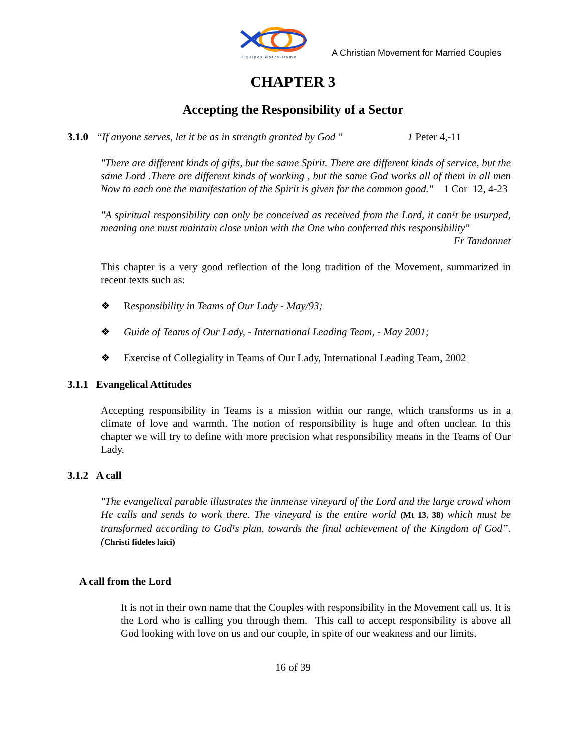Equipes Notre-Dame
A Christian Movement for Married Couples
CHAPTER 3
Accepting the Responsibility of a Sector
3.1.0 “If anyone serves, let it be as in strength granted by God " 1 Peter 4,-11
"There are different kinds of gifts, but the same Spirit. There are different kinds of service, but the same Lord .There are different kinds of working , but the same God works all of them in all men Now to each one the manifestation of the Spirit is given for the common good." 1 Cor 12, 4-23
"A spiritual responsibility can only be conceived as received from the Lord, it can¹t be usurped, meaning one must maintain close union with the One who conferred this responsibility"
Fr Tandonnet
This chapter is a very good reflection of the long tradition of the Movement, summarized in recent texts such as:
❖ Responsibility in Teams of Our Lady - May/93;
❖ Guide of Teams of Our Lady, - International Leading Team, - May 2001;
❖ Exercise of Collegiality in Teams of Our Lady, International Leading Team, 2002
3.1.1 Evangelical Attitudes
Accepting responsibility in Teams is a mission within our range, which transforms us in a climate of love and warmth. The notion of responsibility is huge and often unclear. In this chapter we will try to define with more precision what responsibility means in the Teams of Our Lady.
3.1.2 A call
"The evangelical parable illustrates the immense vineyard of the Lord and the large crowd whom He calls and sends to work there. The vineyard is the entire world (Mt 13, 38) which must be transformed according to God¹s plan, towards the final achievement of the Kingdom of God”. (Christi fideles laici)
A call from the Lord
It is not in their own name that the Couples with responsibility in the Movement call us. It is the Lord who is calling you through them. This call to accept responsibility is above all God looking with love on us and our couple, in spite of our weakness and our limits.
16 of 39